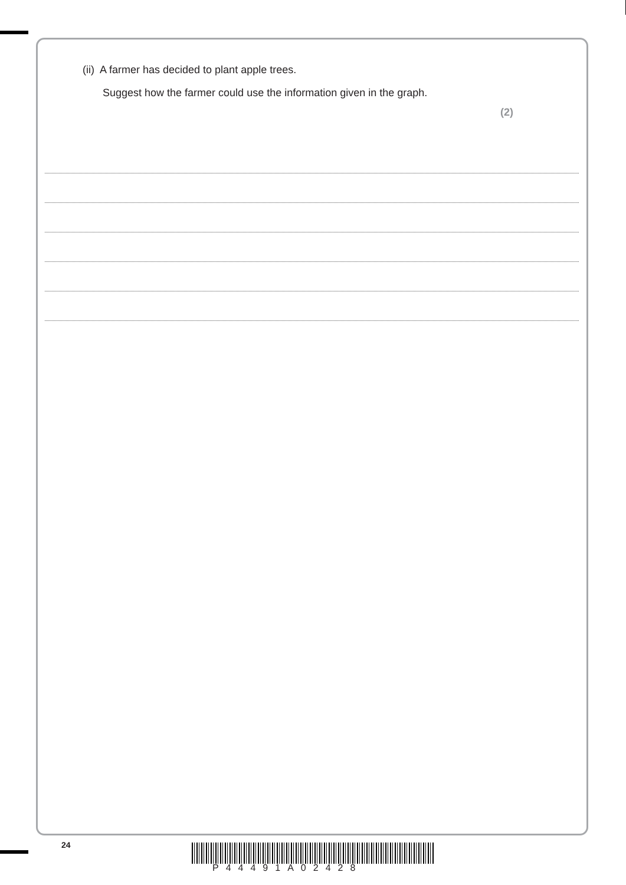(ii) A farmer has decided to plant apple trees.
Suggest how the farmer could use the information given in the graph.
(2)
24
P44491A02428